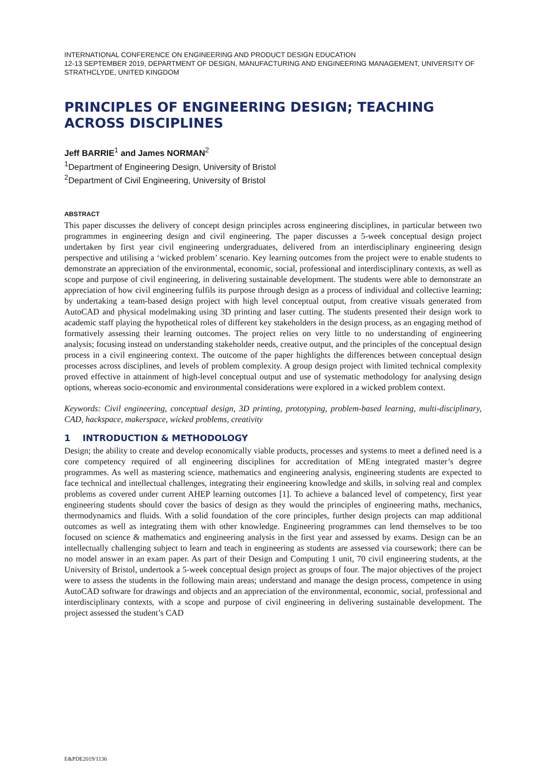INTERNATIONAL CONFERENCE ON ENGINEERING AND PRODUCT DESIGN EDUCATION
12-13 SEPTEMBER 2019, DEPARTMENT OF DESIGN, MANUFACTURING AND ENGINEERING MANAGEMENT, UNIVERSITY OF STRATHCLYDE, UNITED KINGDOM
PRINCIPLES OF ENGINEERING DESIGN; TEACHING ACROSS DISCIPLINES
Jeff BARRIE<sup>1</sup> and James NORMAN<sup>2</sup>
<sup>1</sup> Department of Engineering Design, University of Bristol
<sup>2</sup> Department of Civil Engineering, University of Bristol
ABSTRACT
This paper discusses the delivery of concept design principles across engineering disciplines, in particular between two programmes in engineering design and civil engineering. The paper discusses a 5-week conceptual design project undertaken by first year civil engineering undergraduates, delivered from an interdisciplinary engineering design perspective and utilising a ‘wicked problem’ scenario. Key learning outcomes from the project were to enable students to demonstrate an appreciation of the environmental, economic, social, professional and interdisciplinary contexts, as well as scope and purpose of civil engineering, in delivering sustainable development. The students were able to demonstrate an appreciation of how civil engineering fulfils its purpose through design as a process of individual and collective learning; by undertaking a team-based design project with high level conceptual output, from creative visuals generated from AutoCAD and physical modelmaking using 3D printing and laser cutting. The students presented their design work to academic staff playing the hypothetical roles of different key stakeholders in the design process, as an engaging method of formatively assessing their learning outcomes. The project relies on very little to no understanding of engineering analysis; focusing instead on understanding stakeholder needs, creative output, and the principles of the conceptual design process in a civil engineering context. The outcome of the paper highlights the differences between conceptual design processes across disciplines, and levels of problem complexity. A group design project with limited technical complexity proved effective in attainment of high-level conceptual output and use of systematic methodology for analysing design options, whereas socio-economic and environmental considerations were explored in a wicked problem context.
Keywords: Civil engineering, conceptual design, 3D printing, prototyping, problem-based learning, multi-disciplinary, CAD, hackspace, makerspace, wicked problems, creativity
1 INTRODUCTION & METHODOLOGY
Design; the ability to create and develop economically viable products, processes and systems to meet a defined need is a core competency required of all engineering disciplines for accreditation of MEng integrated master’s degree programmes. As well as mastering science, mathematics and engineering analysis, engineering students are expected to face technical and intellectual challenges, integrating their engineering knowledge and skills, in solving real and complex problems as covered under current AHEP learning outcomes [1]. To achieve a balanced level of competency, first year engineering students should cover the basics of design as they would the principles of engineering maths, mechanics, thermodynamics and fluids. With a solid foundation of the core principles, further design projects can map additional outcomes as well as integrating them with other knowledge. Engineering programmes can lend themselves to be too focused on science & mathematics and engineering analysis in the first year and assessed by exams. Design can be an intellectually challenging subject to learn and teach in engineering as students are assessed via coursework; there can be no model answer in an exam paper. As part of their Design and Computing 1 unit, 70 civil engineering students, at the University of Bristol, undertook a 5-week conceptual design project as groups of four. The major objectives of the project were to assess the students in the following main areas; understand and manage the design process, competence in using AutoCAD software for drawings and objects and an appreciation of the environmental, economic, social, professional and interdisciplinary contexts, with a scope and purpose of civil engineering in delivering sustainable development. The project assessed the student’s CAD
E&PDE2019/1136